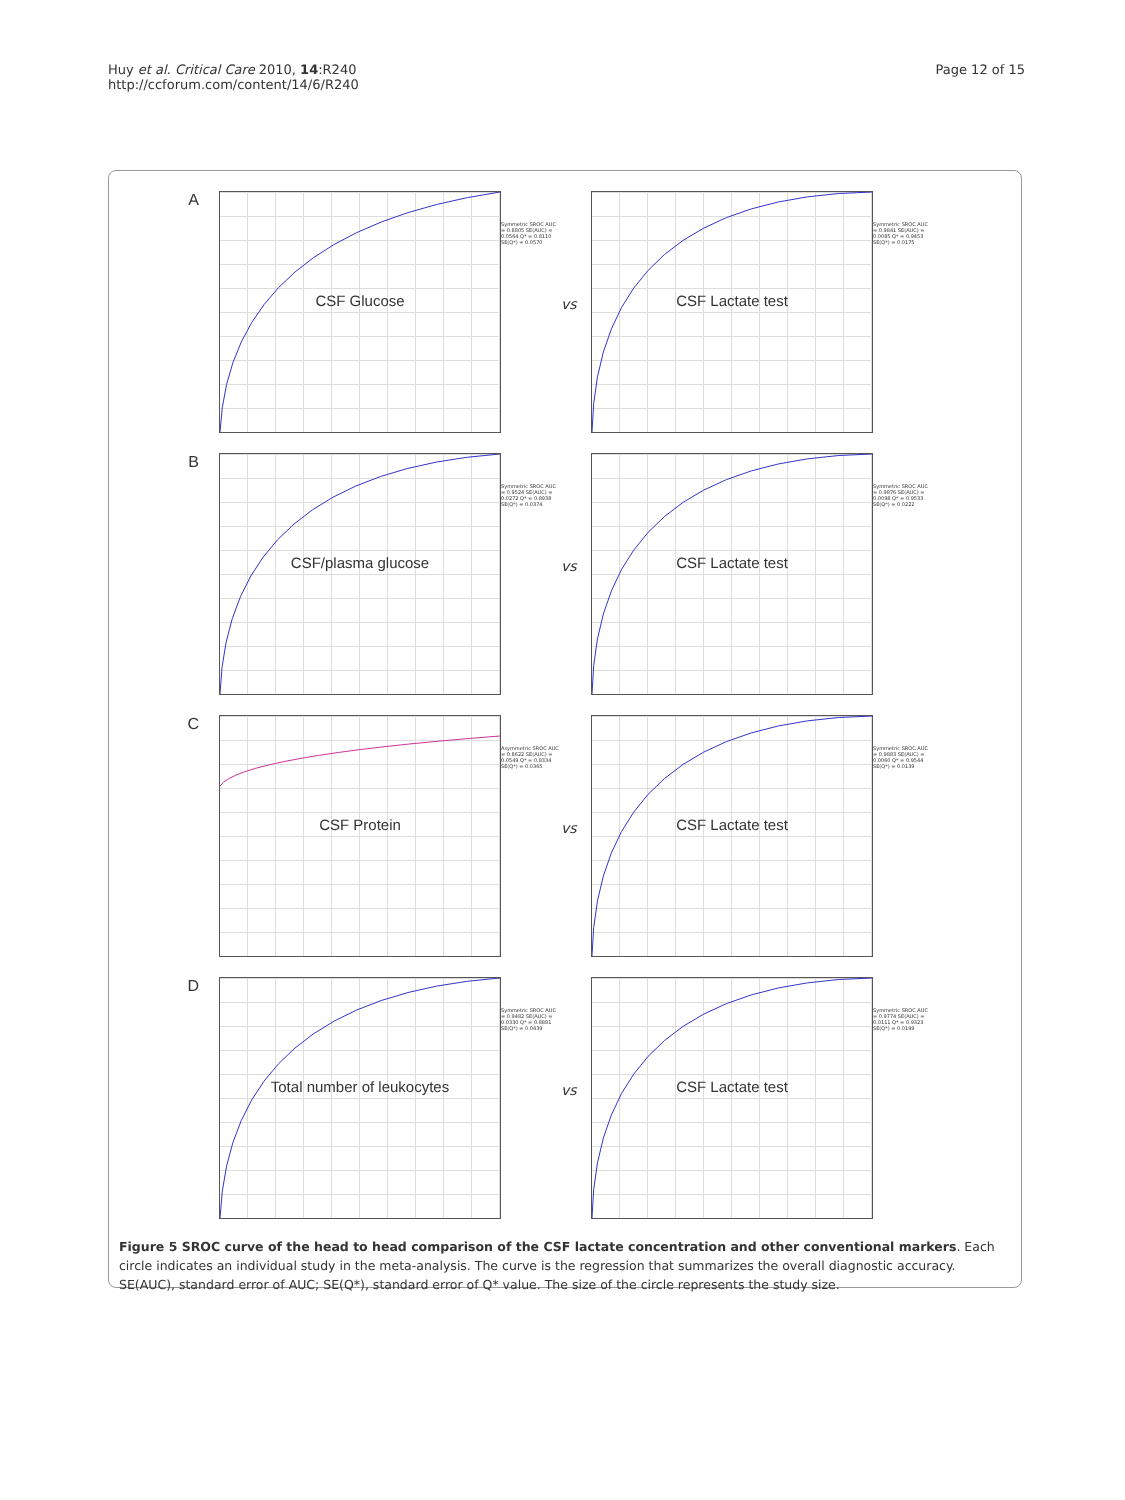Huy et al. Critical Care 2010, 14:R240
http://ccforum.com/content/14/6/R240
Page 12 of 15
A
CSF Glucose
Symmetric SROC AUC = 0.8805 SE(AUC) = 0.0564 Q* = 0.8110 SE(Q*) = 0.0570
vs
CSF Lactate test
Symmetric SROC AUC = 0.9841 SE(AUC) = 0.0085 Q* = 0.9453 SE(Q*) = 0.0175
B
CSF/plasma glucose
Symmetric SROC AUC = 0.9524 SE(AUC) = 0.0272 Q* = 0.8938 SE(Q*) = 0.0374
vs
CSF Lactate test
Symmetric SROC AUC = 0.9876 SE(AUC) = 0.0098 Q* = 0.9533 SE(Q*) = 0.0222
C
CSF Protein
Asymmetric SROC AUC = 0.8622 SE(AUC) = 0.0549 Q* = 0.8334 SE(Q*) = 0.0365
vs
CSF Lactate test
Symmetric SROC AUC = 0.9883 SE(AUC) = 0.0060 Q* = 0.9544 SE(Q*) = 0.0139
D
Total number of leukocytes
Symmetric SROC AUC = 0.9482 SE(AUC) = 0.0330 Q* = 0.8881 SE(Q*) = 0.0439
vs
CSF Lactate test
Symmetric SROC AUC = 0.9774 SE(AUC) = 0.0111 Q* = 0.9323 SE(Q*) = 0.0199
Figure 5 SROC curve of the head to head comparison of the CSF lactate concentration and other conventional markers. Each circle indicates an individual study in the meta-analysis. The curve is the regression that summarizes the overall diagnostic accuracy. SE(AUC), standard error of AUC; SE(Q*), standard error of Q* value. The size of the circle represents the study size.